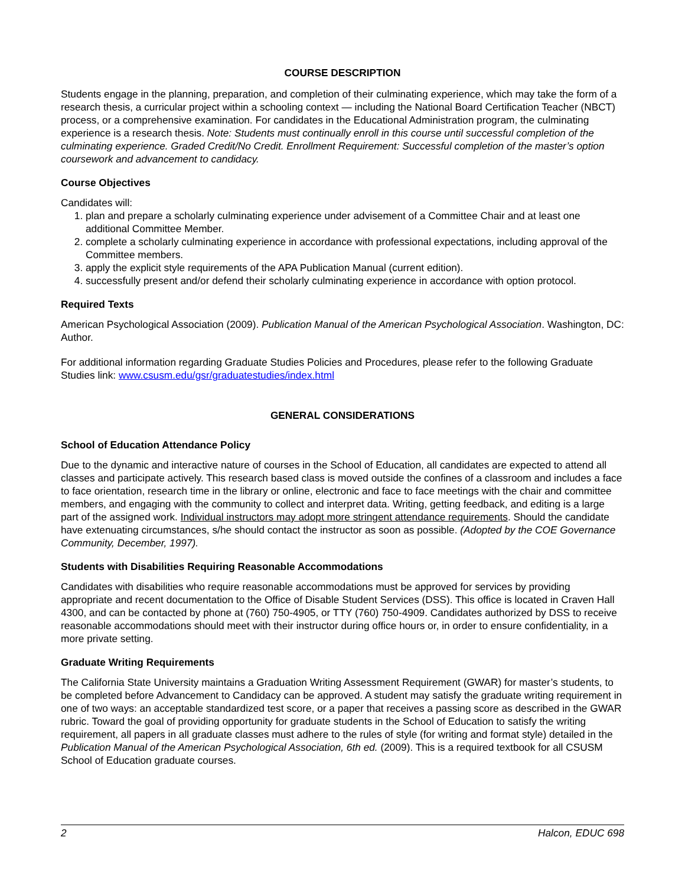COURSE DESCRIPTION
Students engage in the planning, preparation, and completion of their culminating experience, which may take the form of a research thesis, a curricular project within a schooling context — including the National Board Certification Teacher (NBCT) process, or a comprehensive examination. For candidates in the Educational Administration program, the culminating experience is a research thesis. Note: Students must continually enroll in this course until successful completion of the culminating experience. Graded Credit/No Credit. Enrollment Requirement: Successful completion of the master’s option coursework and advancement to candidacy.
Course Objectives
Candidates will:
1. plan and prepare a scholarly culminating experience under advisement of a Committee Chair and at least one additional Committee Member.
2. complete a scholarly culminating experience in accordance with professional expectations, including approval of the Committee members.
3. apply the explicit style requirements of the APA Publication Manual (current edition).
4. successfully present and/or defend their scholarly culminating experience in accordance with option protocol.
Required Texts
American Psychological Association (2009). Publication Manual of the American Psychological Association. Washington, DC: Author.
For additional information regarding Graduate Studies Policies and Procedures, please refer to the following Graduate Studies link: www.csusm.edu/gsr/graduatestudies/index.html
GENERAL CONSIDERATIONS
School of Education Attendance Policy
Due to the dynamic and interactive nature of courses in the School of Education, all candidates are expected to attend all classes and participate actively. This research based class is moved outside the confines of a classroom and includes a face to face orientation, research time in the library or online, electronic and face to face meetings with the chair and committee members, and engaging with the community to collect and interpret data. Writing, getting feedback, and editing is a large part of the assigned work. Individual instructors may adopt more stringent attendance requirements. Should the candidate have extenuating circumstances, s/he should contact the instructor as soon as possible. (Adopted by the COE Governance Community, December, 1997).
Students with Disabilities Requiring Reasonable Accommodations
Candidates with disabilities who require reasonable accommodations must be approved for services by providing appropriate and recent documentation to the Office of Disable Student Services (DSS). This office is located in Craven Hall 4300, and can be contacted by phone at (760) 750-4905, or TTY (760) 750-4909. Candidates authorized by DSS to receive reasonable accommodations should meet with their instructor during office hours or, in order to ensure confidentiality, in a more private setting.
Graduate Writing Requirements
The California State University maintains a Graduation Writing Assessment Requirement (GWAR) for master’s students, to be completed before Advancement to Candidacy can be approved. A student may satisfy the graduate writing requirement in one of two ways: an acceptable standardized test score, or a paper that receives a passing score as described in the GWAR rubric. Toward the goal of providing opportunity for graduate students in the School of Education to satisfy the writing requirement, all papers in all graduate classes must adhere to the rules of style (for writing and format style) detailed in the Publication Manual of the American Psychological Association, 6th ed. (2009). This is a required textbook for all CSUSM School of Education graduate courses.
2 Halcon, EDUC 698